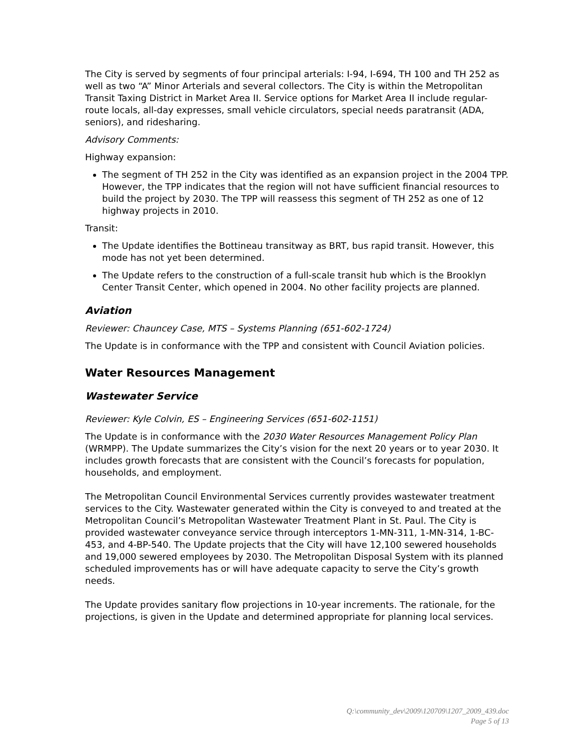The City is served by segments of four principal arterials: I-94, I-694, TH 100 and TH 252 as well as two “A” Minor Arterials and several collectors. The City is within the Metropolitan Transit Taxing District in Market Area II. Service options for Market Area II include regular-route locals, all-day expresses, small vehicle circulators, special needs paratransit (ADA, seniors), and ridesharing.
Advisory Comments:
Highway expansion:
The segment of TH 252 in the City was identified as an expansion project in the 2004 TPP. However, the TPP indicates that the region will not have sufficient financial resources to build the project by 2030. The TPP will reassess this segment of TH 252 as one of 12 highway projects in 2010.
Transit:
The Update identifies the Bottineau transitway as BRT, bus rapid transit. However, this mode has not yet been determined.
The Update refers to the construction of a full-scale transit hub which is the Brooklyn Center Transit Center, which opened in 2004. No other facility projects are planned.
Aviation
Reviewer: Chauncey Case, MTS – Systems Planning (651-602-1724)
The Update is in conformance with the TPP and consistent with Council Aviation policies.
Water Resources Management
Wastewater Service
Reviewer: Kyle Colvin, ES – Engineering Services (651-602-1151)
The Update is in conformance with the 2030 Water Resources Management Policy Plan (WRMPP). The Update summarizes the City’s vision for the next 20 years or to year 2030. It includes growth forecasts that are consistent with the Council’s forecasts for population, households, and employment.
The Metropolitan Council Environmental Services currently provides wastewater treatment services to the City. Wastewater generated within the City is conveyed to and treated at the Metropolitan Council’s Metropolitan Wastewater Treatment Plant in St. Paul. The City is provided wastewater conveyance service through interceptors 1-MN-311, 1-MN-314, 1-BC-453, and 4-BP-540. The Update projects that the City will have 12,100 sewered households and 19,000 sewered employees by 2030. The Metropolitan Disposal System with its planned scheduled improvements has or will have adequate capacity to serve the City’s growth needs.
The Update provides sanitary flow projections in 10-year increments. The rationale, for the projections, is given in the Update and determined appropriate for planning local services.
Q:\community_dev\2009\120709\1207_2009_439.doc
Page 5 of 13